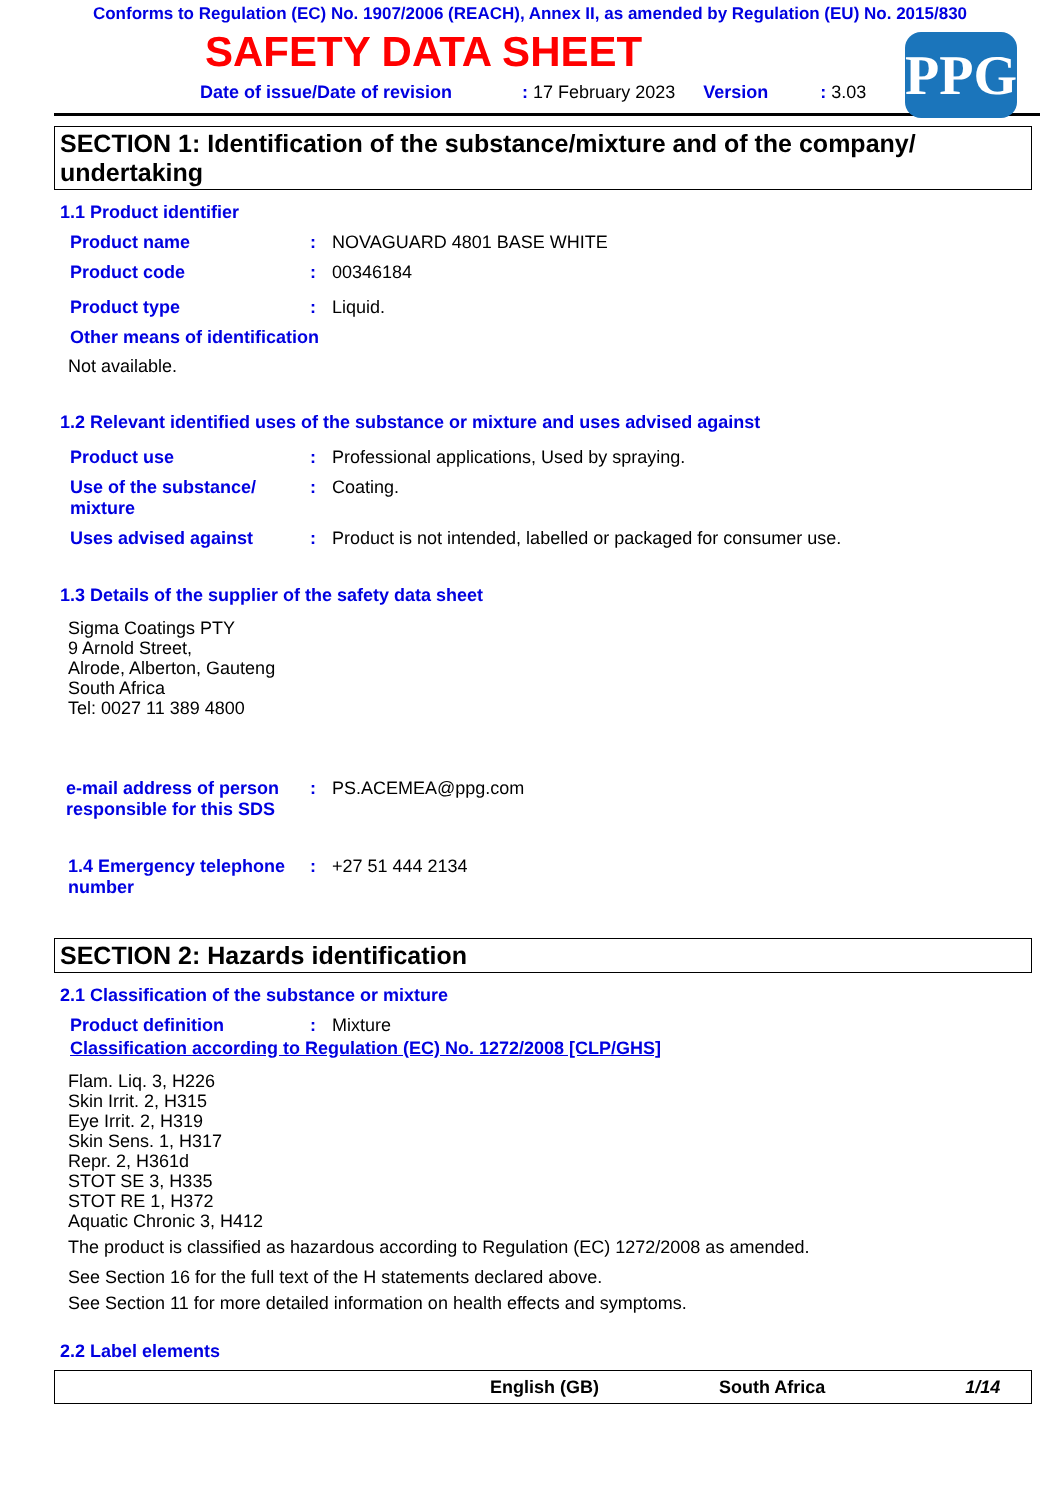Conforms to Regulation (EC) No. 1907/2006 (REACH), Annex II, as amended by Regulation (EU) No. 2015/830
SAFETY DATA SHEET
Date of issue/Date of revision: 17 February 2023 Version: 3.03
PPG
SECTION 1: Identification of the substance/mixture and of the company/ undertaking
1.1 Product identifier
Product name: NOVAGUARD 4801 BASE WHITE
Product code: 00346184
Product type: Liquid.
Other means of identification
Not available.
1.2 Relevant identified uses of the substance or mixture and uses advised against
Product use: Professional applications, Used by spraying.
Use of the substance/ mixture: Coating.
Uses advised against: Product is not intended, labelled or packaged for consumer use.
1.3 Details of the supplier of the safety data sheet
Sigma Coatings PTY
9 Arnold Street,
Alrode, Alberton, Gauteng
South Africa
Tel: 0027 11 389 4800
e-mail address of person responsible for this SDS: PS.ACEMEA@ppg.com
1.4 Emergency telephone number: +27 51 444 2134
SECTION 2: Hazards identification
2.1 Classification of the substance or mixture
Product definition: Mixture
Classification according to Regulation (EC) No. 1272/2008 [CLP/GHS]
Flam. Liq. 3, H226
Skin Irrit. 2, H315
Eye Irrit. 2, H319
Skin Sens. 1, H317
Repr. 2, H361d
STOT SE 3, H335
STOT RE 1, H372
Aquatic Chronic 3, H412
The product is classified as hazardous according to Regulation (EC) 1272/2008 as amended.
See Section 16 for the full text of the H statements declared above.
See Section 11 for more detailed information on health effects and symptoms.
2.2 Label elements
English (GB) South Africa 1/14